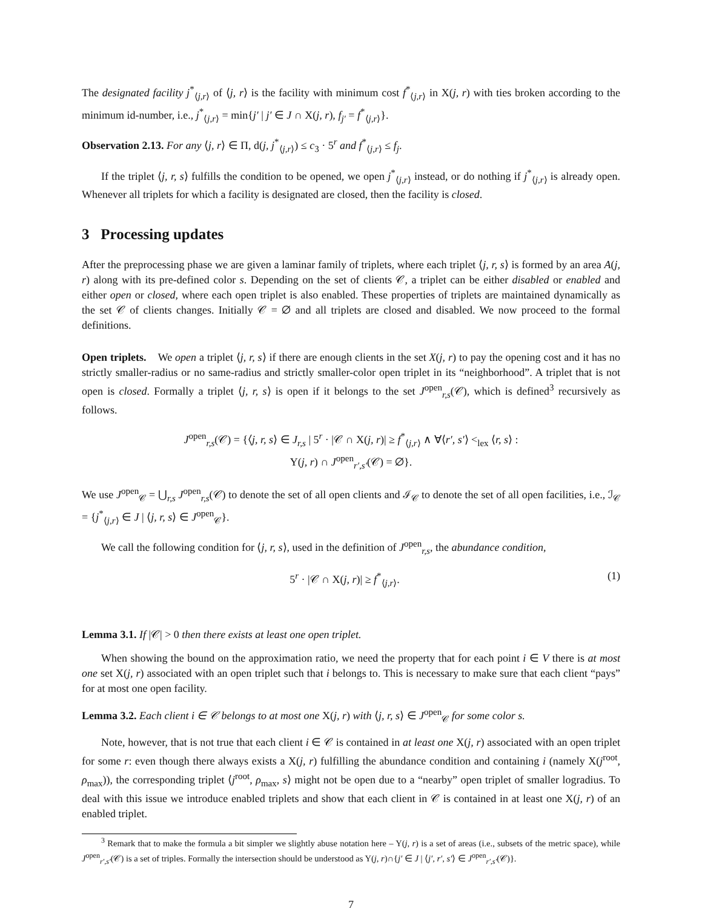The designated facility j<sup>*</sup><sub>⟨j,r⟩</sub> of ⟨j, r⟩ is the facility with minimum cost f<sup>*</sup><sub>⟨j,r⟩</sub> in X(j, r) with ties broken according to the minimum id-number, i.e., j<sup>*</sup><sub>⟨j,r⟩</sub> = min{j′ | j′ ∈ J ∩ X(j, r), f<sub>j′</sub> = f<sup>*</sup><sub>⟨j,r⟩</sub>}.
Observation 2.13. For any ⟨j, r⟩ ∈ Π, d(j, j<sup>*</sup><sub>⟨j,r⟩</sub>) ≤ c<sub>3</sub> · 5<sup>r</sup> and f<sup>*</sup><sub>⟨j,r⟩</sub> ≤ f<sub>j</sub>.
If the triplet ⟨j, r, s⟩ fulfills the condition to be opened, we open j<sup>*</sup><sub>⟨j,r⟩</sub> instead, or do nothing if j<sup>*</sup><sub>⟨j,r⟩</sub> is already open. Whenever all triplets for which a facility is designated are closed, then the facility is closed.
3 Processing updates
After the preprocessing phase we are given a laminar family of triplets, where each triplet ⟨j, r, s⟩ is formed by an area A(j, r) along with its pre-defined color s. Depending on the set of clients 𝒞, a triplet can be either disabled or enabled and either open or closed, where each open triplet is also enabled. These properties of triplets are maintained dynamically as the set 𝒞 of clients changes. Initially 𝒞 = ∅ and all triplets are closed and disabled. We now proceed to the formal definitions.
Open triplets. We open a triplet ⟨j, r, s⟩ if there are enough clients in the set X(j, r) to pay the opening cost and it has no strictly smaller-radius or no same-radius and strictly smaller-color open triplet in its “neighborhood”. A triplet that is not open is closed. Formally a triplet ⟨j, r, s⟩ is open if it belongs to the set J<sup>open</sup><sub>r,s</sub>(𝒞), which is defined<sup>3</sup> recursively as follows.
J<sup>open</sup><sub>r,s</sub>(𝒞) = {⟨j, r, s⟩ ∈ J<sub>r,s</sub> | 5<sup>r</sup> · |𝒞 ∩ X(j, r)| ≥ f<sup>*</sup><sub>⟨j,r⟩</sub> ∧ ∀⟨r′, s′⟩ <<sub>lex</sub> ⟨r, s⟩ :
Y(j, r) ∩ J<sup>open</sup><sub>r′,s′</sub>(𝒞) = ∅}.
We use J<sup>open</sup><sub>𝒞</sub> = ⋃<sub>r,s</sub> J<sup>open</sup><sub>r,s</sub>(𝒞) to denote the set of all open clients and ℐ<sub>𝒞</sub> to denote the set of all open facilities, i.e., ℐ<sub>𝒞</sub> = {j<sup>*</sup><sub>⟨j,r⟩</sub> ∈ J | ⟨j, r, s⟩ ∈ J<sup>open</sup><sub>𝒞</sub>}.
We call the following condition for ⟨j, r, s⟩, used in the definition of J<sup>open</sup><sub>r,s</sub>, the abundance condition,
5<sup>r</sup> · |𝒞 ∩ X(j, r)| ≥ f<sup>*</sup><sub>⟨j,r⟩</sub>. (1)
Lemma 3.1. If |𝒞| > 0 then there exists at least one open triplet.
When showing the bound on the approximation ratio, we need the property that for each point i ∈ V there is at most one set X(j, r) associated with an open triplet such that i belongs to. This is necessary to make sure that each client “pays” for at most one open facility.
Lemma 3.2. Each client i ∈ 𝒞 belongs to at most one X(j, r) with ⟨j, r, s⟩ ∈ J<sup>open</sup><sub>𝒞</sub> for some color s.
Note, however, that is not true that each client i ∈ 𝒞 is contained in at least one X(j, r) associated with an open triplet for some r: even though there always exists a X(j, r) fulfilling the abundance condition and containing i (namely X(j<sup>root</sup>, ρ<sub>max</sub>)), the corresponding triplet ⟨j<sup>root</sup>, ρ<sub>max</sub>, s⟩ might not be open due to a “nearby” open triplet of smaller logradius. To deal with this issue we introduce enabled triplets and show that each client in 𝒞 is contained in at least one X(j, r) of an enabled triplet.
<sup>3</sup> Remark that to make the formula a bit simpler we slightly abuse notation here – Y(j, r) is a set of areas (i.e., subsets of the metric space), while J<sup>open</sup><sub>r′,s′</sub>(𝒞) is a set of triples. Formally the intersection should be understood as Y(j, r)∩{j′ ∈ J | ⟨j′, r′, s′⟩ ∈ J<sup>open</sup><sub>r′,s′</sub>(𝒞)}.
7